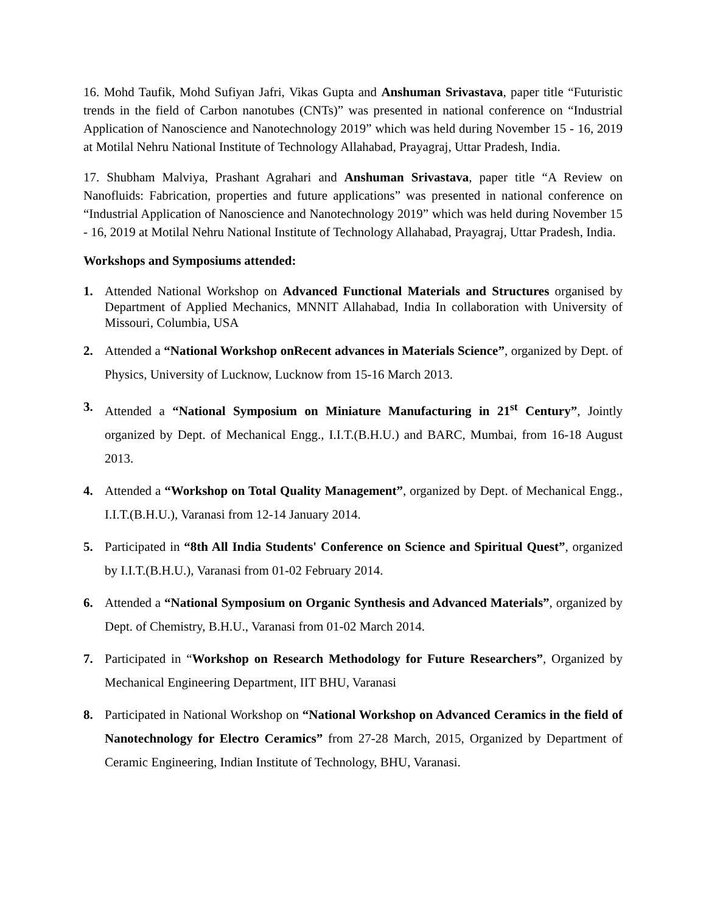16. Mohd Taufik, Mohd Sufiyan Jafri, Vikas Gupta and Anshuman Srivastava, paper title “Futuristic trends in the field of Carbon nanotubes (CNTs)” was presented in national conference on “Industrial Application of Nanoscience and Nanotechnology 2019” which was held during November 15 - 16, 2019 at Motilal Nehru National Institute of Technology Allahabad, Prayagraj, Uttar Pradesh, India.
17. Shubham Malviya, Prashant Agrahari and Anshuman Srivastava, paper title “A Review on Nanofluids: Fabrication, properties and future applications” was presented in national conference on “Industrial Application of Nanoscience and Nanotechnology 2019” which was held during November 15 - 16, 2019 at Motilal Nehru National Institute of Technology Allahabad, Prayagraj, Uttar Pradesh, India.
Workshops and Symposiums attended:
1. Attended National Workshop on Advanced Functional Materials and Structures organised by Department of Applied Mechanics, MNNIT Allahabad, India In collaboration with University of Missouri, Columbia, USA
2. Attended a “National Workshop onRecent advances in Materials Science”, organized by Dept. of Physics, University of Lucknow, Lucknow from 15-16 March 2013.
3. Attended a “National Symposium on Miniature Manufacturing in 21<sup>st</sup> Century”, Jointly organized by Dept. of Mechanical Engg., I.I.T.(B.H.U.) and BARC, Mumbai, from 16-18 August 2013.
4. Attended a “Workshop on Total Quality Management”, organized by Dept. of Mechanical Engg., I.I.T.(B.H.U.), Varanasi from 12-14 January 2014.
5. Participated in “8th All India Students' Conference on Science and Spiritual Quest”, organized by I.I.T.(B.H.U.), Varanasi from 01-02 February 2014.
6. Attended a “National Symposium on Organic Synthesis and Advanced Materials”, organized by Dept. of Chemistry, B.H.U., Varanasi from 01-02 March 2014.
7. Participated in “Workshop on Research Methodology for Future Researchers”, Organized by Mechanical Engineering Department, IIT BHU, Varanasi
8. Participated in National Workshop on “National Workshop on Advanced Ceramics in the field of Nanotechnology for Electro Ceramics” from 27-28 March, 2015, Organized by Department of Ceramic Engineering, Indian Institute of Technology, BHU, Varanasi.